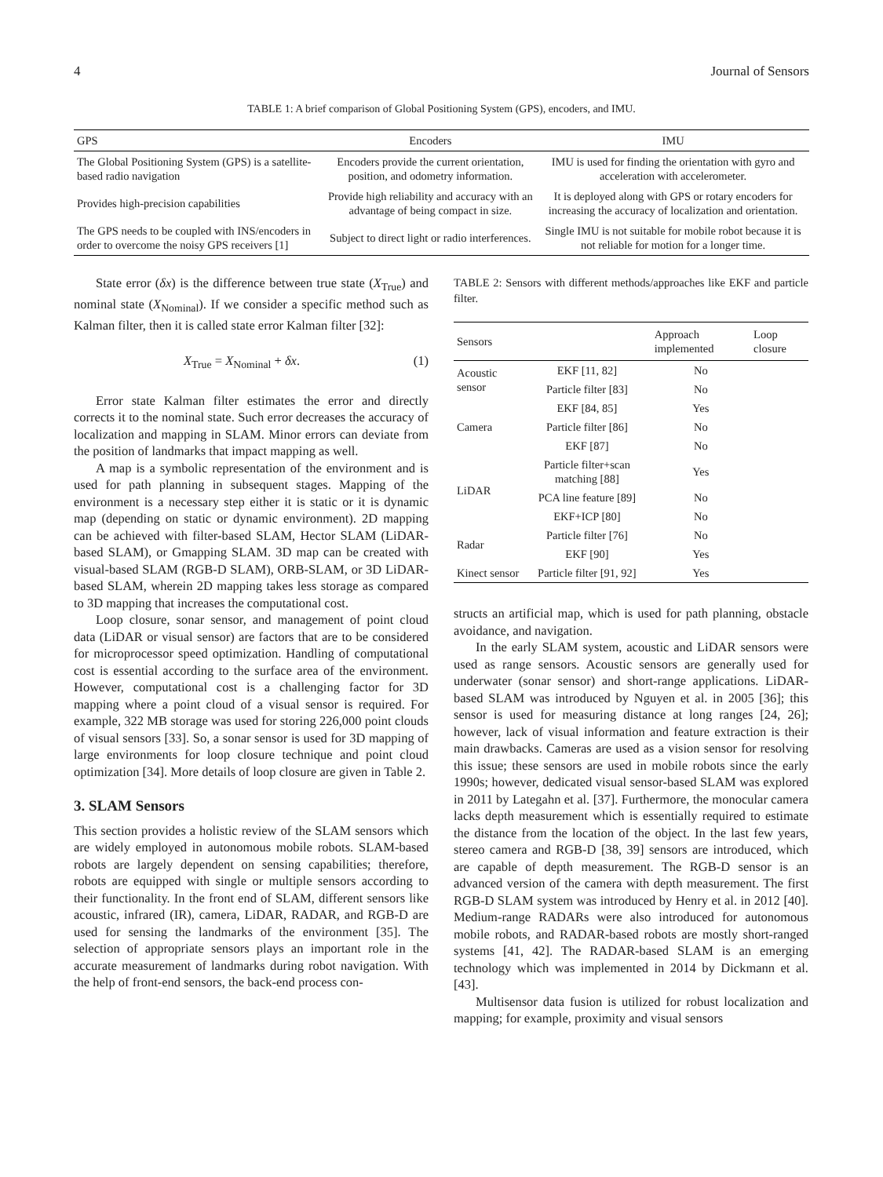4 Journal of Sensors
TABLE 1: A brief comparison of Global Positioning System (GPS), encoders, and IMU.
| GPS | Encoders | IMU |
| --- | --- | --- |
| The Global Positioning System (GPS) is a satellite-based radio navigation | Encoders provide the current orientation, position, and odometry information. | IMU is used for finding the orientation with gyro and acceleration with accelerometer. |
| Provides high-precision capabilities | Provide high reliability and accuracy with an advantage of being compact in size. | It is deployed along with GPS or rotary encoders for increasing the accuracy of localization and orientation. |
| The GPS needs to be coupled with INS/encoders in order to overcome the noisy GPS receivers [1] | Subject to direct light or radio interferences. | Single IMU is not suitable for mobile robot because it is not reliable for motion for a longer time. |
State error (δx) is the difference between true state (X<sub>True</sub>) and nominal state (X<sub>Nominal</sub>). If we consider a specific method such as Kalman filter, then it is called state error Kalman filter [32]:
X<sub>True</sub> = X<sub>Nominal</sub> + δx. (1)
Error state Kalman filter estimates the error and directly corrects it to the nominal state. Such error decreases the accuracy of localization and mapping in SLAM. Minor errors can deviate from the position of landmarks that impact mapping as well.
A map is a symbolic representation of the environment and is used for path planning in subsequent stages. Mapping of the environment is a necessary step either it is static or it is dynamic map (depending on static or dynamic environment). 2D mapping can be achieved with filter-based SLAM, Hector SLAM (LiDAR-based SLAM), or Gmapping SLAM. 3D map can be created with visual-based SLAM (RGB-D SLAM), ORB-SLAM, or 3D LiDAR-based SLAM, wherein 2D mapping takes less storage as compared to 3D mapping that increases the computational cost.
Loop closure, sonar sensor, and management of point cloud data (LiDAR or visual sensor) are factors that are to be considered for microprocessor speed optimization. Handling of computational cost is essential according to the surface area of the environment. However, computational cost is a challenging factor for 3D mapping where a point cloud of a visual sensor is required. For example, 322 MB storage was used for storing 226,000 point clouds of visual sensors [33]. So, a sonar sensor is used for 3D mapping of large environments for loop closure technique and point cloud optimization [34]. More details of loop closure are given in Table 2.
3. SLAM Sensors
This section provides a holistic review of the SLAM sensors which are widely employed in autonomous mobile robots. SLAM-based robots are largely dependent on sensing capabilities; therefore, robots are equipped with single or multiple sensors according to their functionality. In the front end of SLAM, different sensors like acoustic, infrared (IR), camera, LiDAR, RADAR, and RGB-D are used for sensing the landmarks of the environment [35]. The selection of appropriate sensors plays an important role in the accurate measurement of landmarks during robot navigation. With the help of front-end sensors, the back-end process con-
TABLE 2: Sensors with different methods/approaches like EKF and particle filter.
| Sensors | | Approach implemented | Loop closure |
| --- | --- | --- | --- |
| Acoustic sensor | EKF [11, 82] | No | |
| | Particle filter [83] | No | |
| Camera | EKF [84, 85] | Yes | |
| | Particle filter [86] | No | |
| | EKF [87] | No | |
| LiDAR | Particle filter+scan matching [88] | Yes | |
| | PCA line feature [89] | No | |
| | EKF+ICP [80] | No | |
| Radar | Particle filter [76] | No | |
| | EKF [90] | Yes | |
| Kinect sensor | Particle filter [91, 92] | Yes | |
structs an artificial map, which is used for path planning, obstacle avoidance, and navigation.
In the early SLAM system, acoustic and LiDAR sensors were used as range sensors. Acoustic sensors are generally used for underwater (sonar sensor) and short-range applications. LiDAR-based SLAM was introduced by Nguyen et al. in 2005 [36]; this sensor is used for measuring distance at long ranges [24, 26]; however, lack of visual information and feature extraction is their main drawbacks. Cameras are used as a vision sensor for resolving this issue; these sensors are used in mobile robots since the early 1990s; however, dedicated visual sensor-based SLAM was explored in 2011 by Lategahn et al. [37]. Furthermore, the monocular camera lacks depth measurement which is essentially required to estimate the distance from the location of the object. In the last few years, stereo camera and RGB-D [38, 39] sensors are introduced, which are capable of depth measurement. The RGB-D sensor is an advanced version of the camera with depth measurement. The first RGB-D SLAM system was introduced by Henry et al. in 2012 [40]. Medium-range RADARs were also introduced for autonomous mobile robots, and RADAR-based robots are mostly short-ranged systems [41, 42]. The RADAR-based SLAM is an emerging technology which was implemented in 2014 by Dickmann et al. [43].
Multisensor data fusion is utilized for robust localization and mapping; for example, proximity and visual sensors